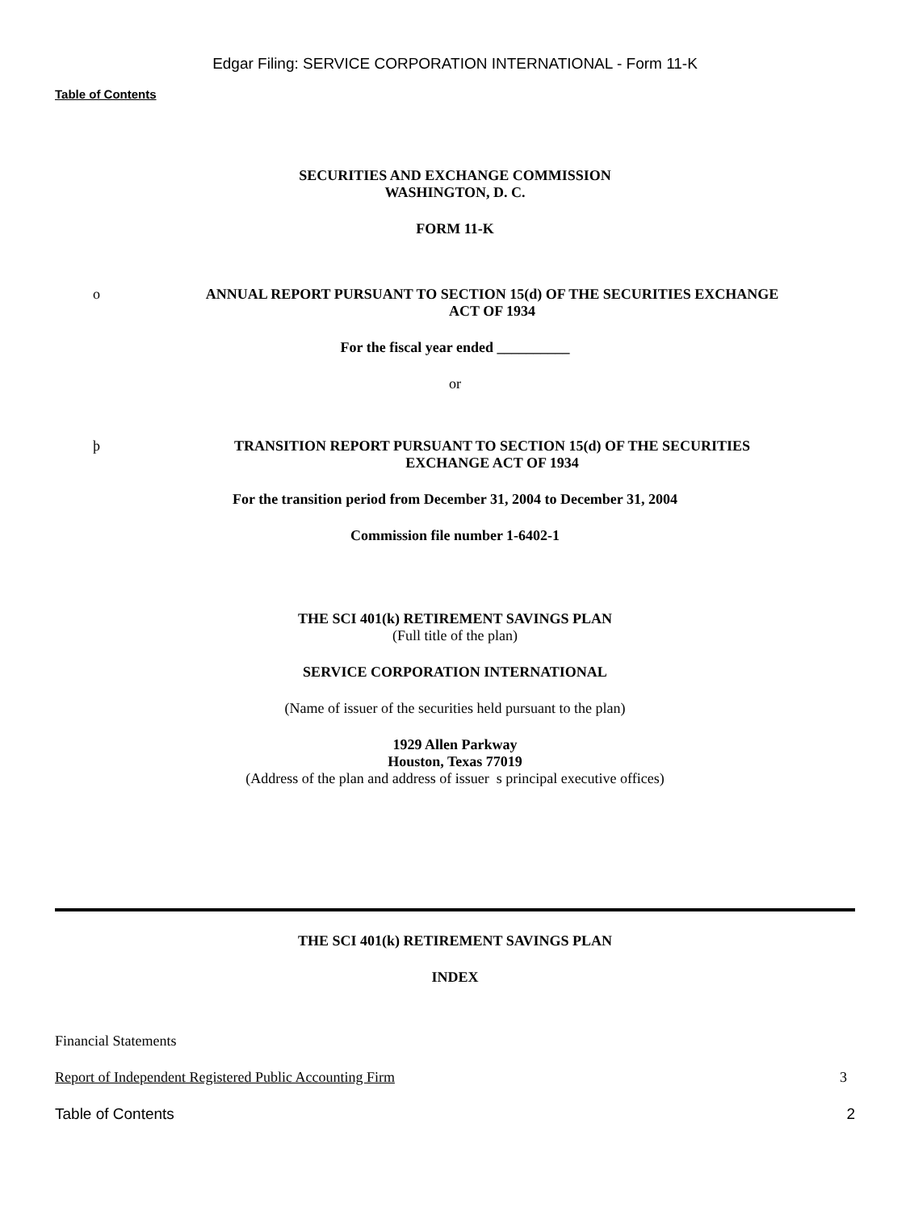Edgar Filing: SERVICE CORPORATION INTERNATIONAL - Form 11-K
Table of Contents
SECURITIES AND EXCHANGE COMMISSION
WASHINGTON, D. C.
FORM 11-K
o ANNUAL REPORT PURSUANT TO SECTION 15(d) OF THE SECURITIES EXCHANGE
ACT OF 1934
For the fiscal year ended __________
or
þ TRANSITION REPORT PURSUANT TO SECTION 15(d) OF THE SECURITIES
EXCHANGE ACT OF 1934
For the transition period from December 31, 2004 to December 31, 2004
Commission file number 1-6402-1
THE SCI 401(k) RETIREMENT SAVINGS PLAN
(Full title of the plan)
SERVICE CORPORATION INTERNATIONAL
(Name of issuer of the securities held pursuant to the plan)
1929 Allen Parkway
Houston, Texas 77019
(Address of the plan and address of issuer s principal executive offices)
THE SCI 401(k) RETIREMENT SAVINGS PLAN
INDEX
Financial Statements
Report of Independent Registered Public Accounting Firm 3
Table of Contents 2